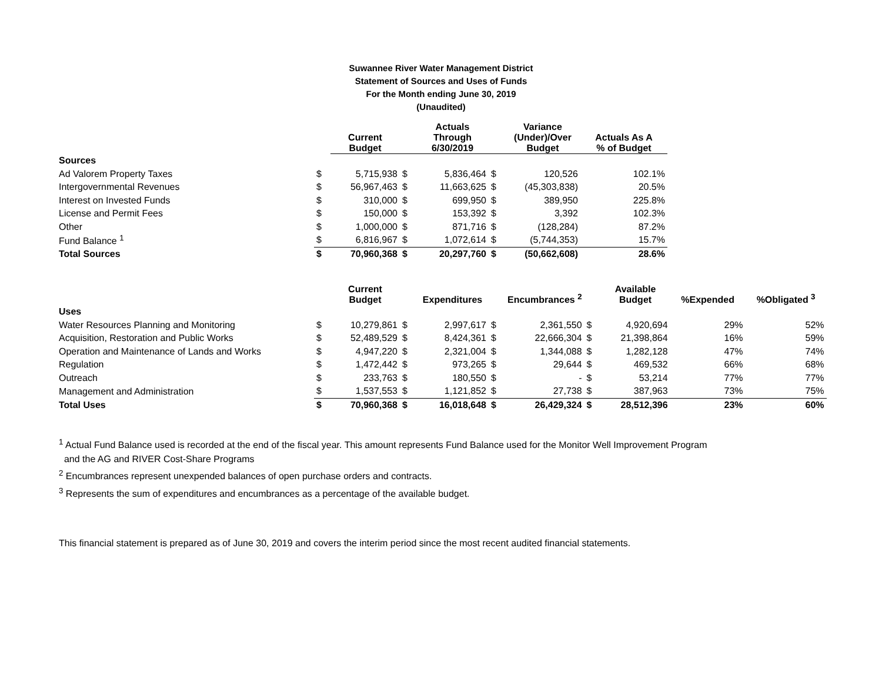Suwannee River Water Management District
Statement of Sources and Uses of Funds
For the Month ending June 30, 2019
(Unaudited)
| | | Current Budget | | Actuals Through 6/30/2019 | | Variance (Under)/Over Budget | Actuals As A % of Budget |
| --- | --- | --- | --- | --- | --- | --- | --- |
| Sources | | | | | | | |
| Ad Valorem Property Taxes | $ | 5,715,938 | $ | 5,836,464 | $ | 120,526 | 102.1% |
| Intergovernmental Revenues | $ | 56,967,463 | $ | 11,663,625 | $ | (45,303,838) | 20.5% |
| Interest on Invested Funds | $ | 310,000 | $ | 699,950 | $ | 389,950 | 225.8% |
| License and Permit Fees | $ | 150,000 | $ | 153,392 | $ | 3,392 | 102.3% |
| Other | $ | 1,000,000 | $ | 871,716 | $ | (128,284) | 87.2% |
| Fund Balance <sup>1</sup> | $ | 6,816,967 | $ | 1,072,614 | $ | (5,744,353) | 15.7% |
| Total Sources | $ | 70,960,368 | $ | 20,297,760 | $ | (50,662,608) | 28.6% |
| | | Current Budget | | Expenditures | | Encumbrances <sup>2</sup> | | Available Budget | %Expended | %Obligated <sup>3</sup> |
| --- | --- | --- | --- | --- | --- | --- | --- | --- | --- | --- |
| Uses | | | | | | | | | | |
| Water Resources Planning and Monitoring | $ | 10,279,861 | $ | 2,997,617 | $ | 2,361,550 | $ | 4,920,694 | 29% | 52% |
| Acquisition, Restoration and Public Works | $ | 52,489,529 | $ | 8,424,361 | $ | 22,666,304 | $ | 21,398,864 | 16% | 59% |
| Operation and Maintenance of Lands and Works | $ | 4,947,220 | $ | 2,321,004 | $ | 1,344,088 | $ | 1,282,128 | 47% | 74% |
| Regulation | $ | 1,472,442 | $ | 973,265 | $ | 29,644 | $ | 469,532 | 66% | 68% |
| Outreach | $ | 233,763 | $ | 180,550 | $ | - | $ | 53,214 | 77% | 77% |
| Management and Administration | $ | 1,537,553 | $ | 1,121,852 | $ | 27,738 | $ | 387,963 | 73% | 75% |
| Total Uses | $ | 70,960,368 | $ | 16,018,648 | $ | 26,429,324 | $ | 28,512,396 | 23% | 60% |
<sup>1</sup> Actual Fund Balance used is recorded at the end of the fiscal year. This amount represents Fund Balance used for the Monitor Well Improvement Program
and the AG and RIVER Cost-Share Programs
<sup>2</sup> Encumbrances represent unexpended balances of open purchase orders and contracts.
<sup>3</sup> Represents the sum of expenditures and encumbrances as a percentage of the available budget.
This financial statement is prepared as of June 30, 2019 and covers the interim period since the most recent audited financial statements.